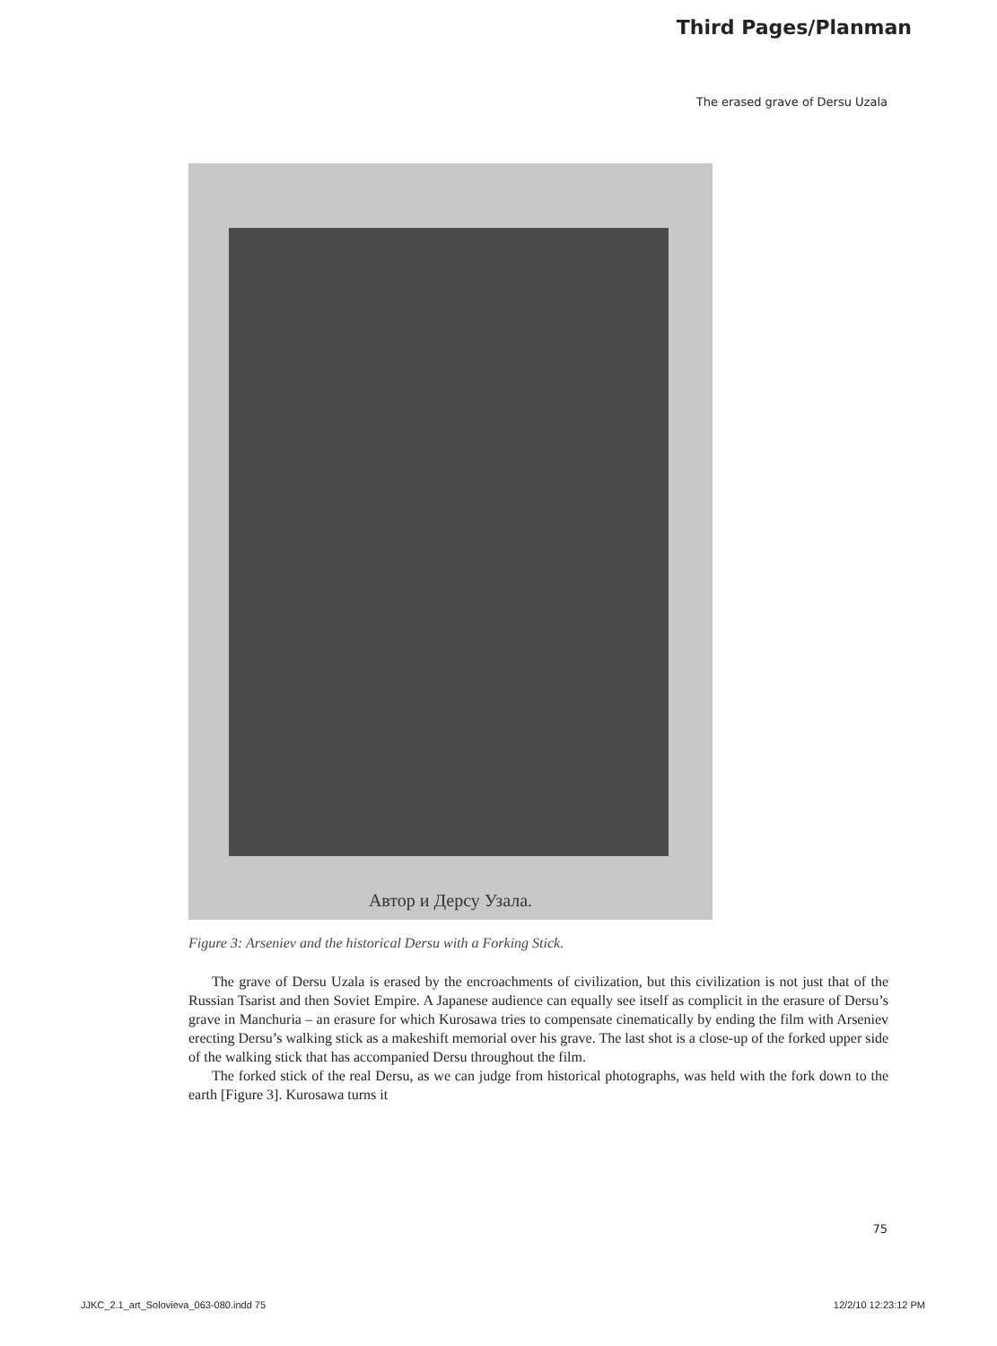Third Pages/Planman
The erased grave of Dersu Uzala
Автор и Дерсу Узала.
Figure 3: Arseniev and the historical Dersu with a Forking Stick.
The grave of Dersu Uzala is erased by the encroachments of civilization, but this civilization is not just that of the Russian Tsarist and then Soviet Empire. A Japanese audience can equally see itself as complicit in the erasure of Dersu’s grave in Manchuria – an erasure for which Kurosawa tries to compensate cinematically by ending the film with Arseniev erecting Dersu’s walking stick as a makeshift memorial over his grave. The last shot is a close-up of the forked upper side of the walking stick that has accompanied Dersu throughout the film.
The forked stick of the real Dersu, as we can judge from historical photographs, was held with the fork down to the earth [Figure 3]. Kurosawa turns it
75
JJKC_2.1_art_Solovieva_063-080.indd 75 12/2/10 12:23:12 PM